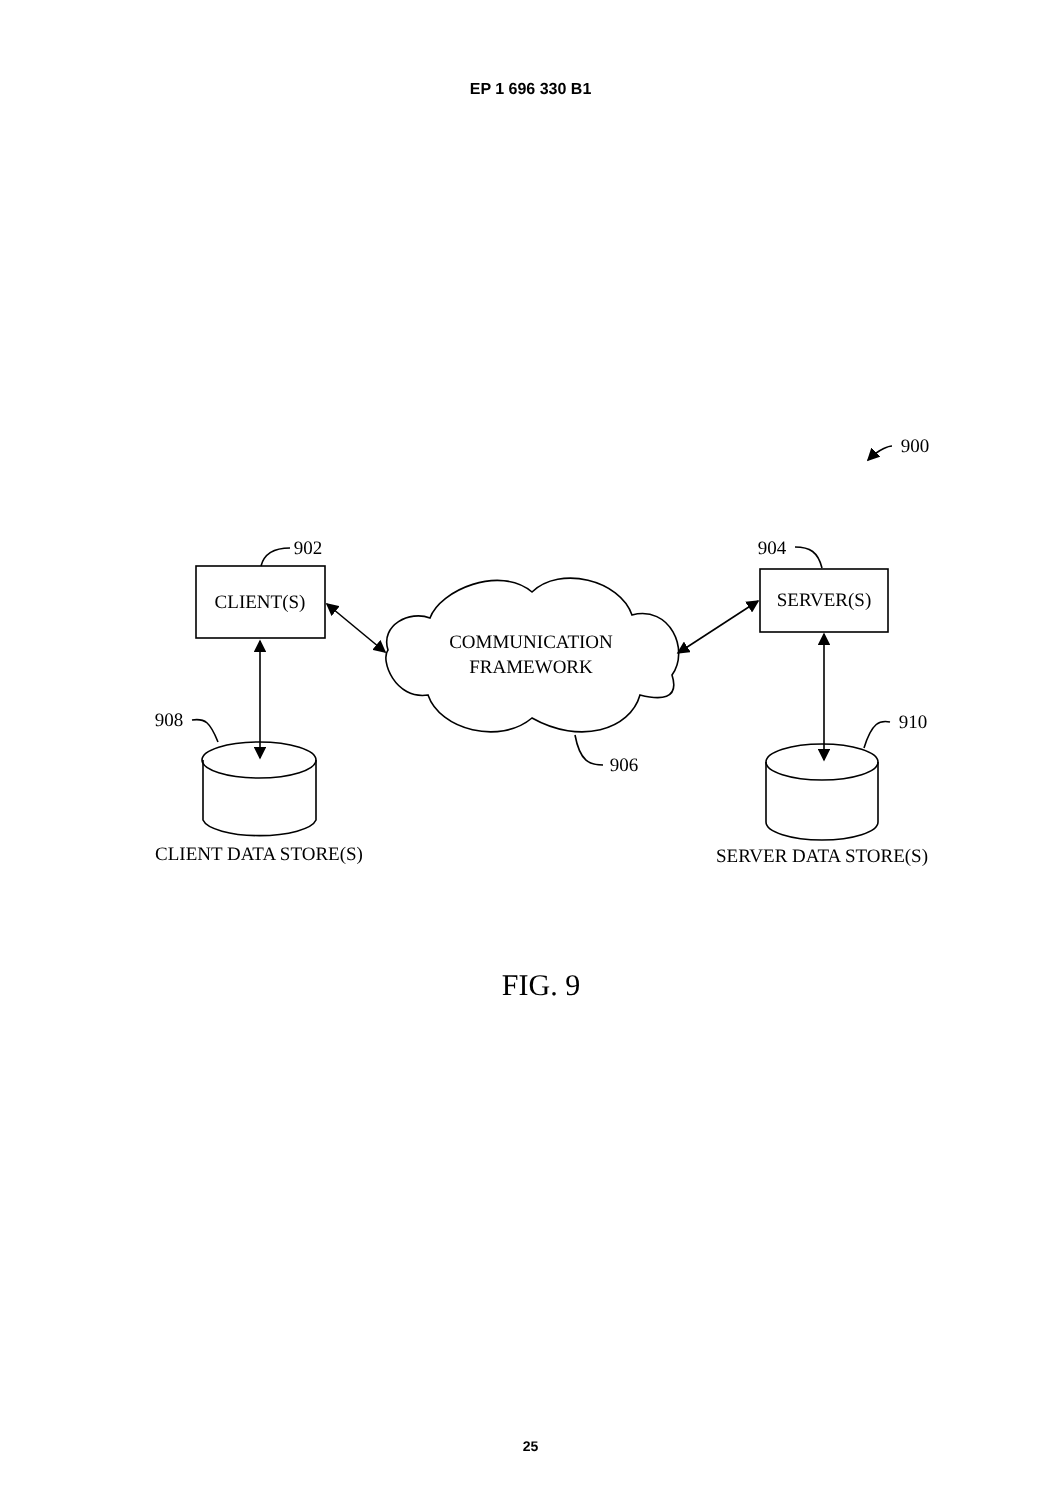EP 1 696 330 B1
CLIENT(S)
SERVER(S)
COMMUNICATION
FRAMEWORK
CLIENT DATA STORE(S)
SERVER DATA STORE(S)
902
904
908
910
906
900
FIG. 9
25